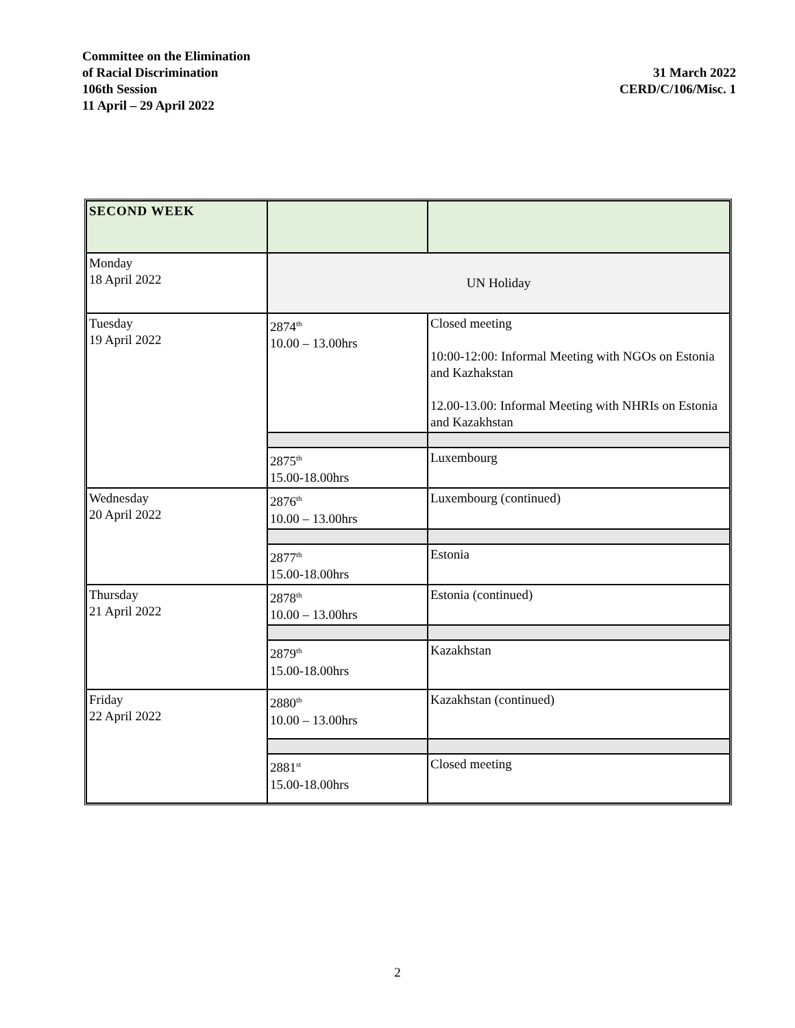Committee on the Elimination
of Racial Discrimination
106th Session
11 April – 29 April 2022
31 March 2022
CERD/C/106/Misc. 1
| SECOND WEEK | | |
| Monday 18 April 2022 | UN Holiday | |
| Tuesday 19 April 2022 | 2874<sup>th</sup> 10.00 – 13.00hrs | Closed meeting 10:00-12:00: Informal Meeting with NGOs on Estonia and Kazhakstan 12.00-13.00: Informal Meeting with NHRIs on Estonia and Kazakhstan |
| | 2875<sup>th</sup> 15.00-18.00hrs | Luxembourg |
| Wednesday 20 April 2022 | 2876<sup>th</sup> 10.00 – 13.00hrs | Luxembourg (continued) |
| | 2877<sup>th</sup> 15.00-18.00hrs | Estonia |
| Thursday 21 April 2022 | 2878<sup>th</sup> 10.00 – 13.00hrs | Estonia (continued) |
| | 2879<sup>th</sup> 15.00-18.00hrs | Kazakhstan |
| Friday 22 April 2022 | 2880<sup>th</sup> 10.00 – 13.00hrs | Kazakhstan (continued) |
| | 2881<sup>st</sup> 15.00-18.00hrs | Closed meeting |
2